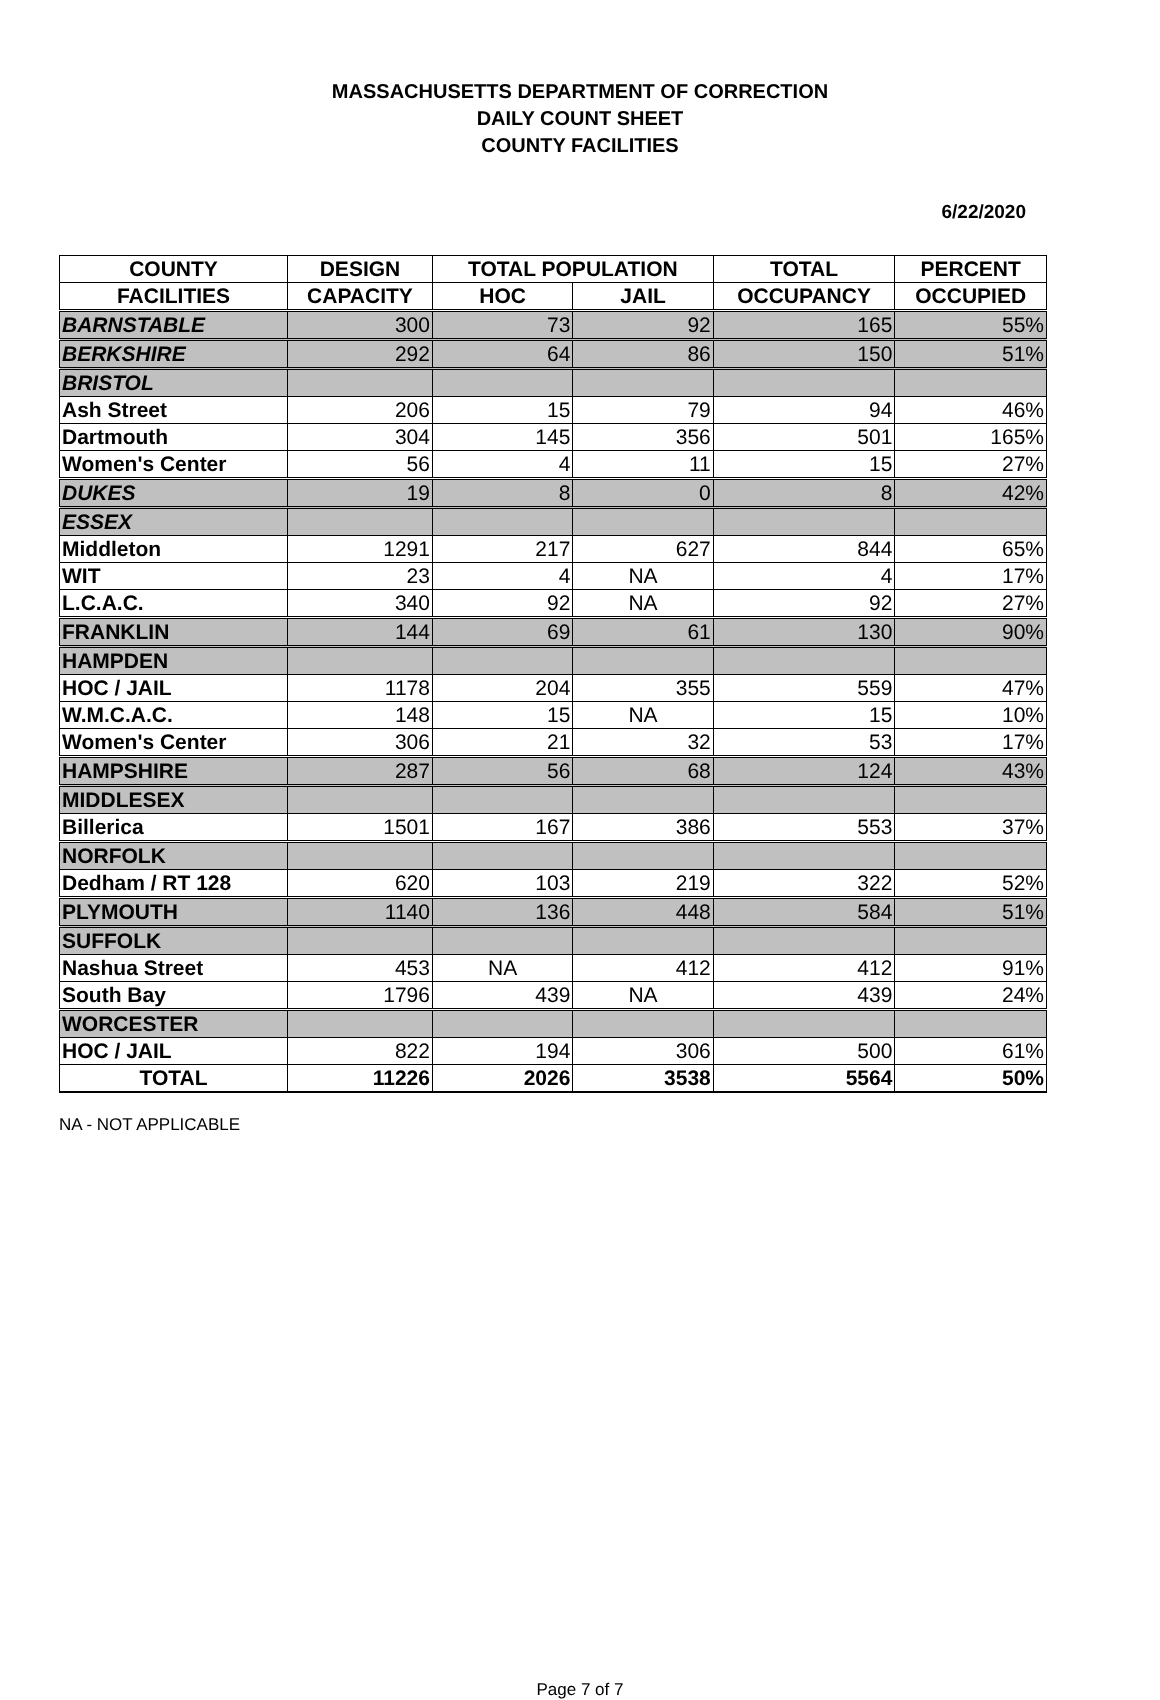MASSACHUSETTS DEPARTMENT OF CORRECTION
DAILY COUNT SHEET
COUNTY FACILITIES
6/22/2020
| COUNTY | DESIGN | TOTAL POPULATION | | TOTAL | PERCENT |
| --- | --- | --- | --- | --- | --- |
| FACILITIES | CAPACITY | HOC | JAIL | OCCUPANCY | OCCUPIED |
| BARNSTABLE | 300 | 73 | 92 | 165 | 55% |
| BERKSHIRE | 292 | 64 | 86 | 150 | 51% |
| BRISTOL | | | | | |
| Ash Street | 206 | 15 | 79 | 94 | 46% |
| Dartmouth | 304 | 145 | 356 | 501 | 165% |
| Women's Center | 56 | 4 | 11 | 15 | 27% |
| DUKES | 19 | 8 | 0 | 8 | 42% |
| ESSEX | | | | | |
| Middleton | 1291 | 217 | 627 | 844 | 65% |
| WIT | 23 | 4 | NA | 4 | 17% |
| L.C.A.C. | 340 | 92 | NA | 92 | 27% |
| FRANKLIN | 144 | 69 | 61 | 130 | 90% |
| HAMPDEN | | | | | |
| HOC / JAIL | 1178 | 204 | 355 | 559 | 47% |
| W.M.C.A.C. | 148 | 15 | NA | 15 | 10% |
| Women's Center | 306 | 21 | 32 | 53 | 17% |
| HAMPSHIRE | 287 | 56 | 68 | 124 | 43% |
| MIDDLESEX | | | | | |
| Billerica | 1501 | 167 | 386 | 553 | 37% |
| NORFOLK | | | | | |
| Dedham / RT 128 | 620 | 103 | 219 | 322 | 52% |
| PLYMOUTH | 1140 | 136 | 448 | 584 | 51% |
| SUFFOLK | | | | | |
| Nashua Street | 453 | NA | 412 | 412 | 91% |
| South Bay | 1796 | 439 | NA | 439 | 24% |
| WORCESTER | | | | | |
| HOC / JAIL | 822 | 194 | 306 | 500 | 61% |
| TOTAL | 11226 | 2026 | 3538 | 5564 | 50% |
NA - NOT APPLICABLE
Page 7 of 7